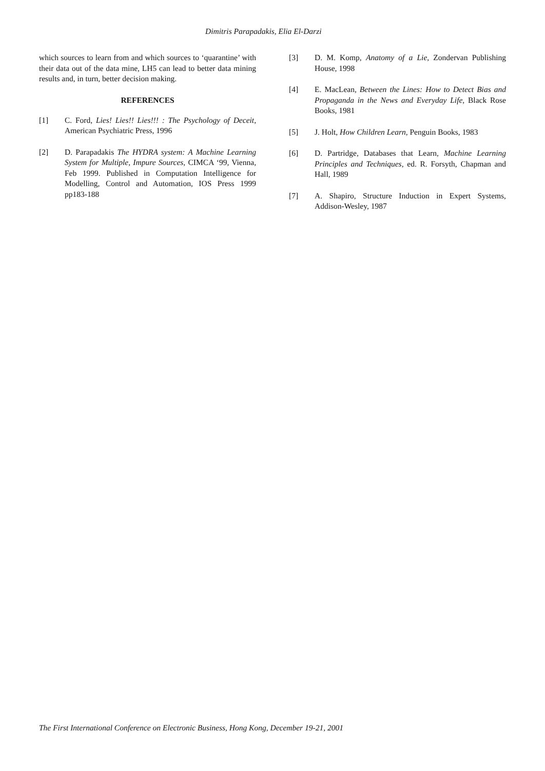Dimitris Parapadakis, Elia El-Darzi
which sources to learn from and which sources to ‘quarantine’ with their data out of the data mine, LH5 can lead to better data mining results and, in turn, better decision making.
REFERENCES
[1] C. Ford, Lies! Lies!! Lies!!! : The Psychology of Deceit, American Psychiatric Press, 1996
[2] D. Parapadakis The HYDRA system: A Machine Learning System for Multiple, Impure Sources, CIMCA ‘99, Vienna, Feb 1999. Published in Computation Intelligence for Modelling, Control and Automation, IOS Press 1999 pp183-188
[3] D. M. Komp, Anatomy of a Lie, Zondervan Publishing House, 1998
[4] E. MacLean, Between the Lines: How to Detect Bias and Propaganda in the News and Everyday Life, Black Rose Books, 1981
[5] J. Holt, How Children Learn, Penguin Books, 1983
[6] D. Partridge, Databases that Learn, Machine Learning Principles and Techniques, ed. R. Forsyth, Chapman and Hall, 1989
[7] A. Shapiro, Structure Induction in Expert Systems, Addison-Wesley, 1987
The First International Conference on Electronic Business, Hong Kong, December 19-21, 2001